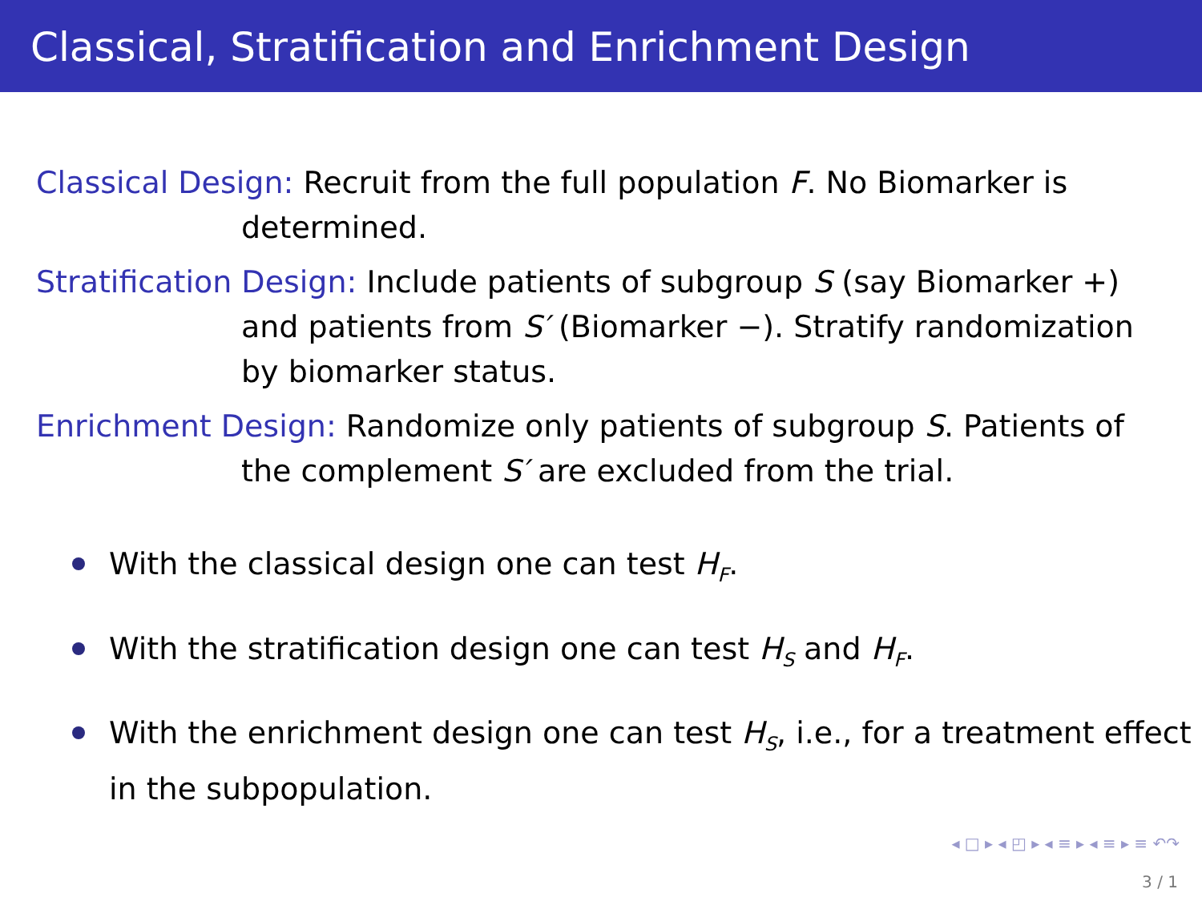Classical, Stratification and Enrichment Design
Classical Design: Recruit from the full population F. No Biomarker is
determined.
Stratification Design: Include patients of subgroup S (say Biomarker +)
and patients from S′ (Biomarker −). Stratify randomization
by biomarker status.
Enrichment Design: Randomize only patients of subgroup S. Patients of
the complement S′ are excluded from the trial.
With the classical design one can test H<sub>F</sub>.
With the stratification design one can test H<sub>S</sub> and H<sub>F</sub>.
With the enrichment design one can test H<sub>S</sub>, i.e., for a treatment effect in the subpopulation.
◂ □ ▸ ◂ ◰ ▸ ◂ ≡ ▸ ◂ ≡ ▸ ≡ ↶↷
3 / 1